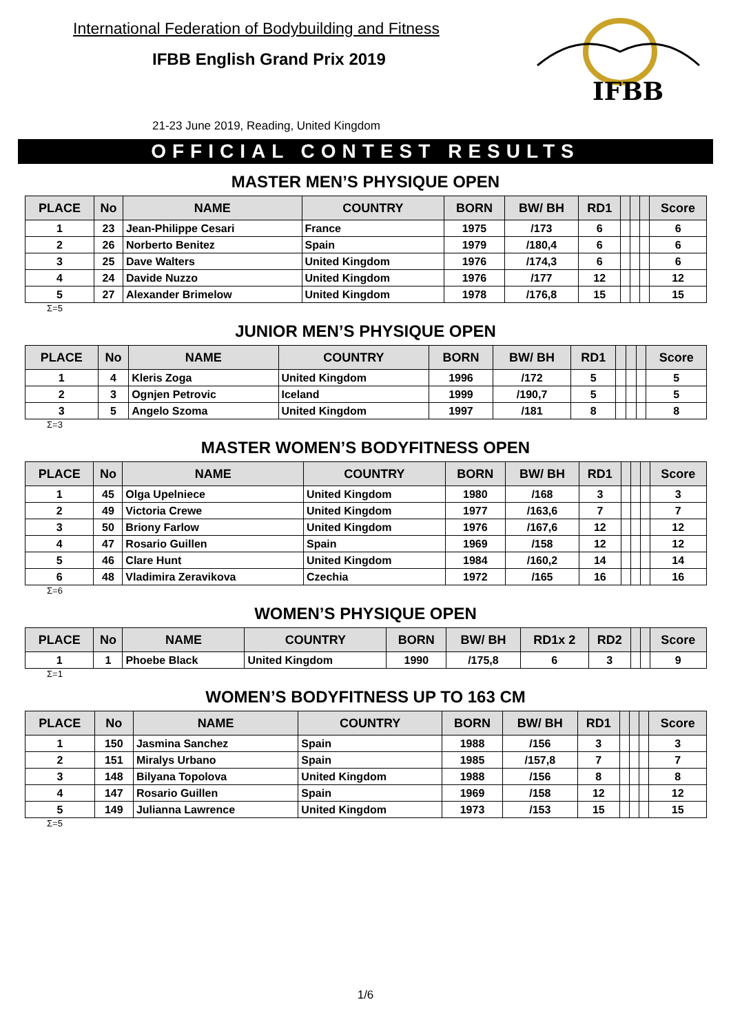International Federation of Bodybuilding and Fitness
IFBB English Grand Prix 2019
21-23 June 2019, Reading, United Kingdom
IFBB
OFFICIAL CONTEST RESULTS
MASTER MEN’S PHYSIQUE OPEN
| PLACE | No | NAME | COUNTRY | BORN | BW/ BH | RD1 | | | | Score |
| --- | --- | --- | --- | --- | --- | --- | --- | --- | --- | --- |
| 1 | 23 | Jean-Philippe Cesari | France | 1975 | /173 | 6 | | | | 6 |
| 2 | 26 | Norberto Benitez | Spain | 1979 | /180,4 | 6 | | | | 6 |
| 3 | 25 | Dave Walters | United Kingdom | 1976 | /174,3 | 6 | | | | 6 |
| 4 | 24 | Davide Nuzzo | United Kingdom | 1976 | /177 | 12 | | | | 12 |
| 5 | 27 | Alexander Brimelow | United Kingdom | 1978 | /176,8 | 15 | | | | 15 |
Σ=5
JUNIOR MEN’S PHYSIQUE OPEN
| PLACE | No | NAME | COUNTRY | BORN | BW/ BH | RD1 | | | | Score |
| --- | --- | --- | --- | --- | --- | --- | --- | --- | --- | --- |
| 1 | 4 | Kleris Zoga | United Kingdom | 1996 | /172 | 5 | | | | 5 |
| 2 | 3 | Ognjen Petrovic | Iceland | 1999 | /190,7 | 5 | | | | 5 |
| 3 | 5 | Angelo Szoma | United Kingdom | 1997 | /181 | 8 | | | | 8 |
Σ=3
MASTER WOMEN’S BODYFITNESS OPEN
| PLACE | No | NAME | COUNTRY | BORN | BW/ BH | RD1 | | | | Score |
| --- | --- | --- | --- | --- | --- | --- | --- | --- | --- | --- |
| 1 | 45 | Olga Upelniece | United Kingdom | 1980 | /168 | 3 | | | | 3 |
| 2 | 49 | Victoria Crewe | United Kingdom | 1977 | /163,6 | 7 | | | | 7 |
| 3 | 50 | Briony Farlow | United Kingdom | 1976 | /167,6 | 12 | | | | 12 |
| 4 | 47 | Rosario Guillen | Spain | 1969 | /158 | 12 | | | | 12 |
| 5 | 46 | Clare Hunt | United Kingdom | 1984 | /160,2 | 14 | | | | 14 |
| 6 | 48 | Vladimira Zeravikova | Czechia | 1972 | /165 | 16 | | | | 16 |
Σ=6
WOMEN’S PHYSIQUE OPEN
| PLACE | No | NAME | COUNTRY | BORN | BW/ BH | RD1x 2 | RD2 | | | Score |
| --- | --- | --- | --- | --- | --- | --- | --- | --- | --- | --- |
| 1 | 1 | Phoebe Black | United Kingdom | 1990 | /175,8 | 6 | 3 | | | 9 |
Σ=1
WOMEN’S BODYFITNESS UP TO 163 CM
| PLACE | No | NAME | COUNTRY | BORN | BW/ BH | RD1 | | | | Score |
| --- | --- | --- | --- | --- | --- | --- | --- | --- | --- | --- |
| 1 | 150 | Jasmina Sanchez | Spain | 1988 | /156 | 3 | | | | 3 |
| 2 | 151 | Miralys Urbano | Spain | 1985 | /157,8 | 7 | | | | 7 |
| 3 | 148 | Bilyana Topolova | United Kingdom | 1988 | /156 | 8 | | | | 8 |
| 4 | 147 | Rosario Guillen | Spain | 1969 | /158 | 12 | | | | 12 |
| 5 | 149 | Julianna Lawrence | United Kingdom | 1973 | /153 | 15 | | | | 15 |
Σ=5
1/6